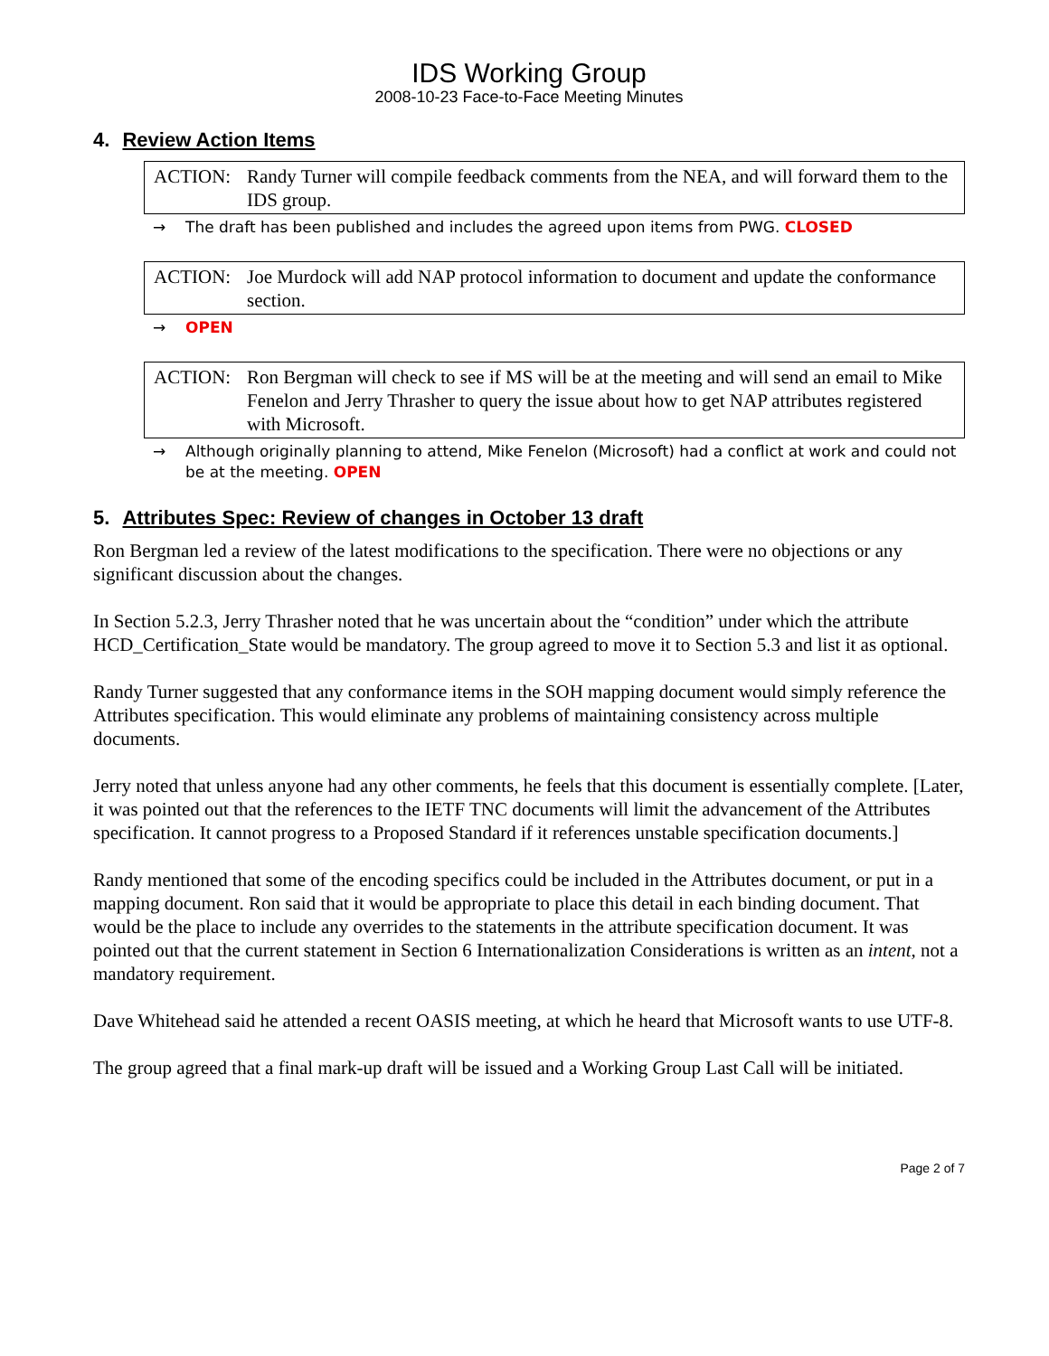IDS Working Group
2008-10-23 Face-to-Face Meeting Minutes
4. Review Action Items
ACTION: Randy Turner will compile feedback comments from the NEA, and will forward them to the IDS group.
→ The draft has been published and includes the agreed upon items from PWG. CLOSED
ACTION: Joe Murdock will add NAP protocol information to document and update the conformance section.
→ OPEN
ACTION: Ron Bergman will check to see if MS will be at the meeting and will send an email to Mike Fenelon and Jerry Thrasher to query the issue about how to get NAP attributes registered with Microsoft.
→ Although originally planning to attend, Mike Fenelon (Microsoft) had a conflict at work and could not be at the meeting. OPEN
5. Attributes Spec: Review of changes in October 13 draft
Ron Bergman led a review of the latest modifications to the specification. There were no objections or any significant discussion about the changes.
In Section 5.2.3, Jerry Thrasher noted that he was uncertain about the “condition” under which the attribute HCD_Certification_State would be mandatory. The group agreed to move it to Section 5.3 and list it as optional.
Randy Turner suggested that any conformance items in the SOH mapping document would simply reference the Attributes specification. This would eliminate any problems of maintaining consistency across multiple documents.
Jerry noted that unless anyone had any other comments, he feels that this document is essentially complete. [Later, it was pointed out that the references to the IETF TNC documents will limit the advancement of the Attributes specification. It cannot progress to a Proposed Standard if it references unstable specification documents.]
Randy mentioned that some of the encoding specifics could be included in the Attributes document, or put in a mapping document. Ron said that it would be appropriate to place this detail in each binding document. That would be the place to include any overrides to the statements in the attribute specification document. It was pointed out that the current statement in Section 6 Internationalization Considerations is written as an intent, not a mandatory requirement.
Dave Whitehead said he attended a recent OASIS meeting, at which he heard that Microsoft wants to use UTF-8.
The group agreed that a final mark-up draft will be issued and a Working Group Last Call will be initiated.
Page 2 of 7